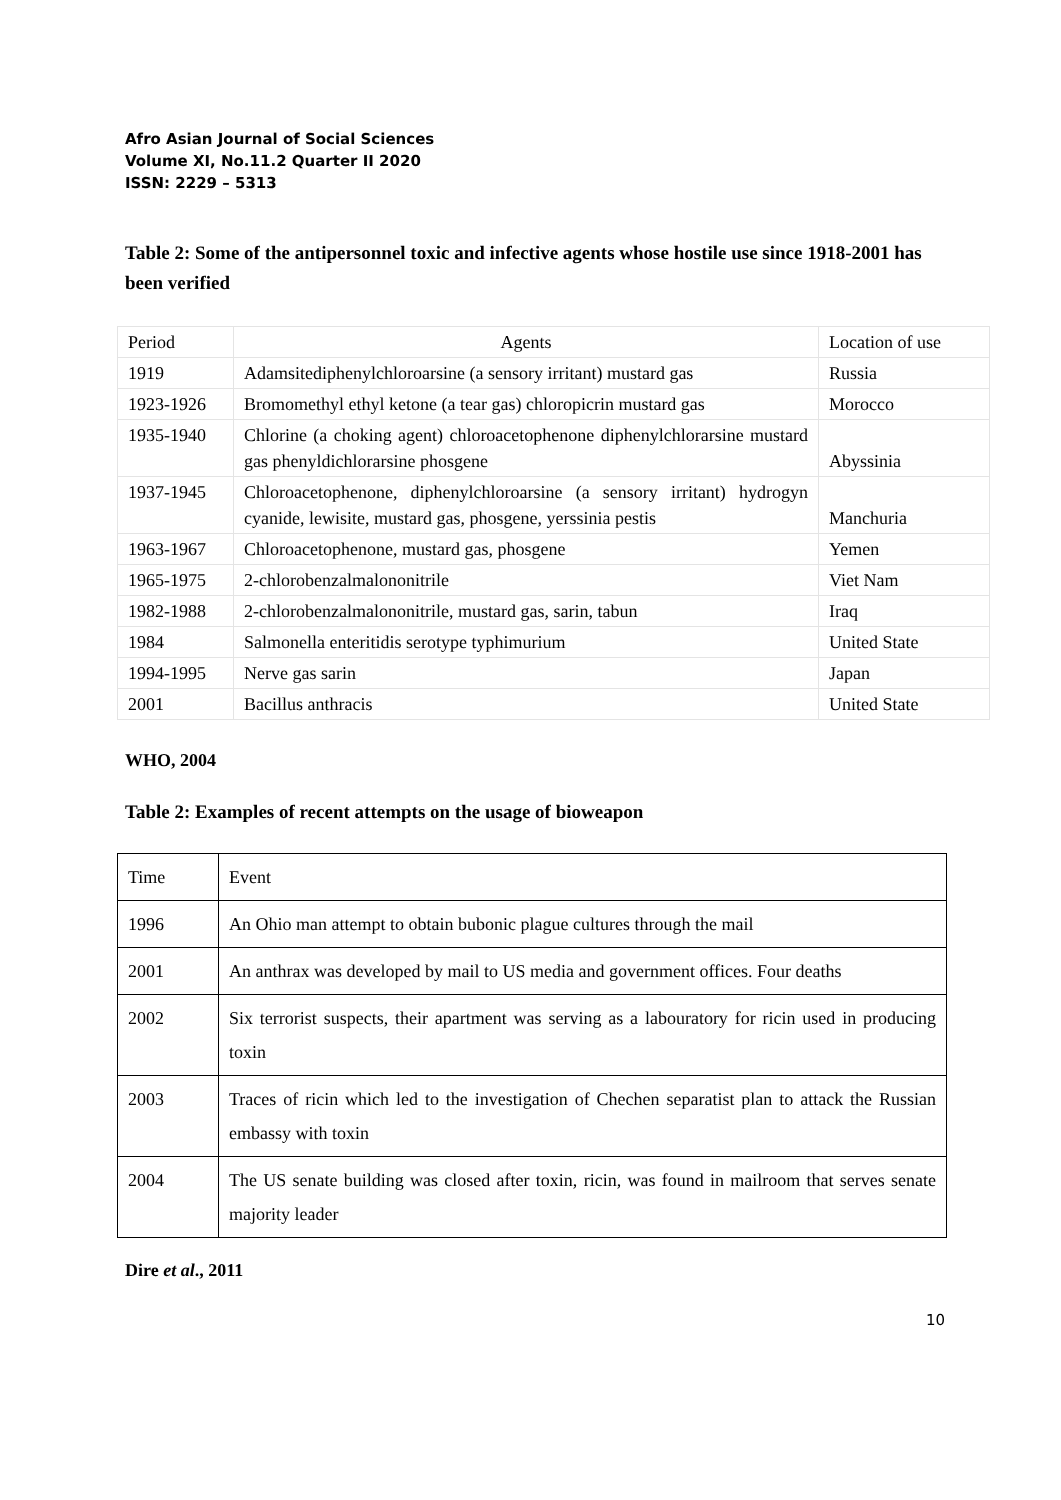Afro Asian Journal of Social Sciences
Volume XI, No.11.2 Quarter II 2020
ISSN: 2229 – 5313
Table 2: Some of the antipersonnel toxic and infective agents whose hostile use since 1918-2001 has been verified
| Period | Agents | Location of use |
| 1919 | Adamsitediphenylchloroarsine (a sensory irritant) mustard gas | Russia |
| 1923-1926 | Bromomethyl ethyl ketone (a tear gas) chloropicrin mustard gas | Morocco |
| 1935-1940 | Chlorine (a choking agent) chloroacetophenone diphenylchlorarsine mustard gas phenyldichlorarsine phosgene | Abyssinia |
| 1937-1945 | Chloroacetophenone, diphenylchloroarsine (a sensory irritant) hydrogyn cyanide, lewisite, mustard gas, phosgene, yerssinia pestis | Manchuria |
| 1963-1967 | Chloroacetophenone, mustard gas, phosgene | Yemen |
| 1965-1975 | 2-chlorobenzalmalononitrile | Viet Nam |
| 1982-1988 | 2-chlorobenzalmalononitrile, mustard gas, sarin, tabun | Iraq |
| 1984 | Salmonella enteritidis serotype typhimurium | United State |
| 1994-1995 | Nerve gas sarin | Japan |
| 2001 | Bacillus anthracis | United State |
WHO, 2004
Table 2: Examples of recent attempts on the usage of bioweapon
| Time | Event |
| 1996 | An Ohio man attempt to obtain bubonic plague cultures through the mail |
| 2001 | An anthrax was developed by mail to US media and government offices. Four deaths |
| 2002 | Six terrorist suspects, their apartment was serving as a labouratory for ricin used in producing toxin |
| 2003 | Traces of ricin which led to the investigation of Chechen separatist plan to attack the Russian embassy with toxin |
| 2004 | The US senate building was closed after toxin, ricin, was found in mailroom that serves senate majority leader |
Dire et al., 2011
10